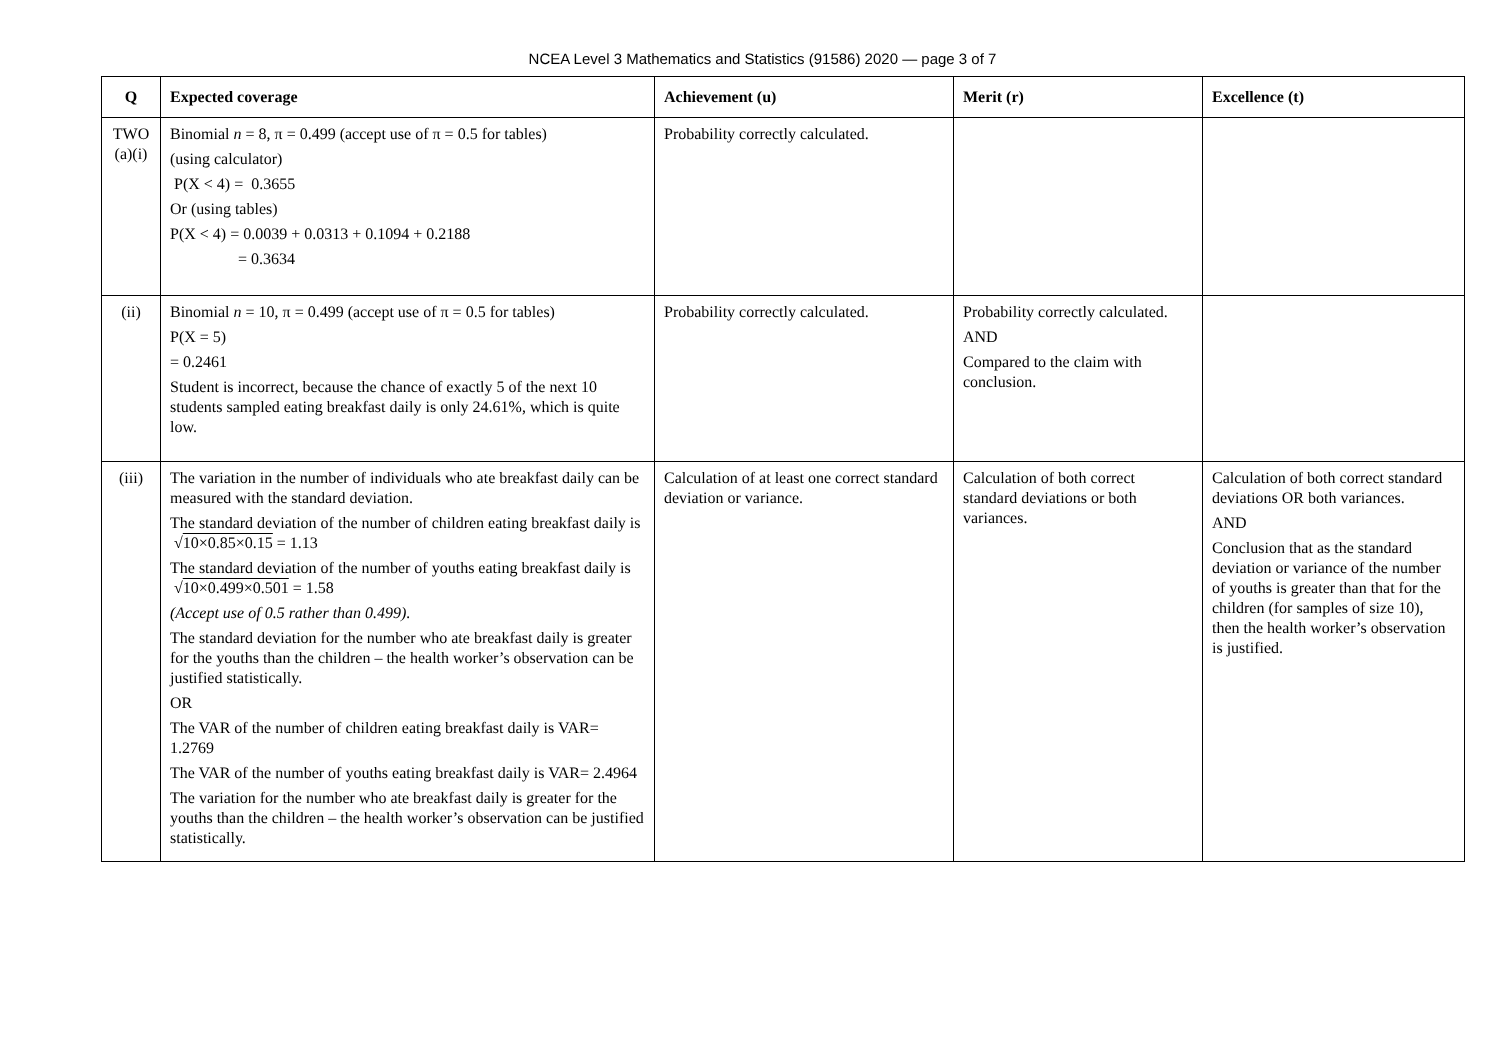NCEA Level 3 Mathematics and Statistics (91586) 2020 — page 3 of 7
| Q | Expected coverage | Achievement (u) | Merit (r) | Excellence (t) |
| --- | --- | --- | --- | --- |
| TWO (a)(i) | Binomial n = 8, π = 0.499 (accept use of π = 0.5 for tables) (using calculator) P(X < 4) = 0.3655 Or (using tables) P(X < 4) = 0.0039 + 0.0313 + 0.1094 + 0.2188 = 0.3634 | Probability correctly calculated. | | |
| (ii) | Binomial n = 10, π = 0.499 (accept use of π = 0.5 for tables) P(X = 5) = 0.2461 Student is incorrect, because the chance of exactly 5 of the next 10 students sampled eating breakfast daily is only 24.61%, which is quite low. | Probability correctly calculated. | Probability correctly calculated. AND Compared to the claim with conclusion. | |
| (iii) | The variation in the number of individuals who ate breakfast daily can be measured with the standard deviation. The standard deviation of the number of children eating breakfast daily is √ 10×0.85×0.15 = 1.13 The standard deviation of the number of youths eating breakfast daily is √ 10×0.499×0.501 = 1.58 (Accept use of 0.5 rather than 0.499). The standard deviation for the number who ate breakfast daily is greater for the youths than the children – the health worker’s observation can be justified statistically. OR The VAR of the number of children eating breakfast daily is VAR= 1.2769 The VAR of the number of youths eating breakfast daily is VAR= 2.4964 The variation for the number who ate breakfast daily is greater for the youths than the children – the health worker’s observation can be justified statistically. | Calculation of at least one correct standard deviation or variance. | Calculation of both correct standard deviations or both variances. | Calculation of both correct standard deviations OR both variances. AND Conclusion that as the standard deviation or variance of the number of youths is greater than that for the children (for samples of size 10), then the health worker’s observation is justified. |